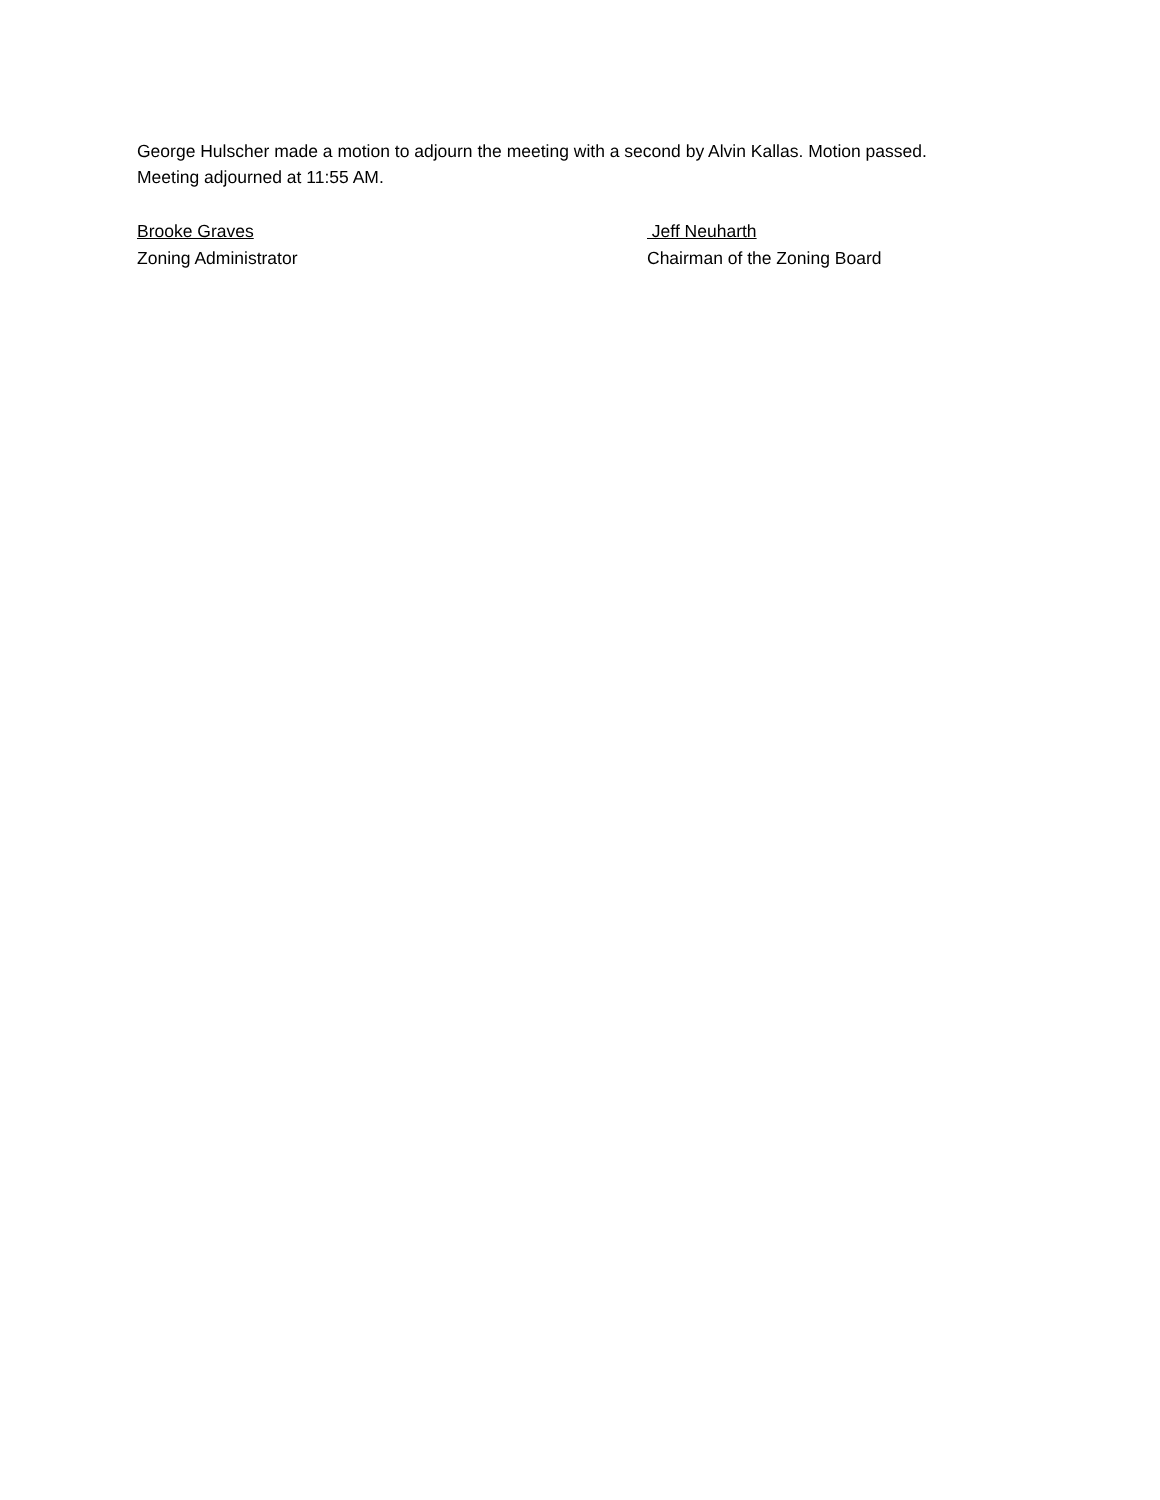George Hulscher made a motion to adjourn the meeting with a second by Alvin Kallas. Motion passed.
Meeting adjourned at 11:55 AM.
Brooke Graves
Zoning Administrator
Jeff Neuharth
Chairman of the Zoning Board